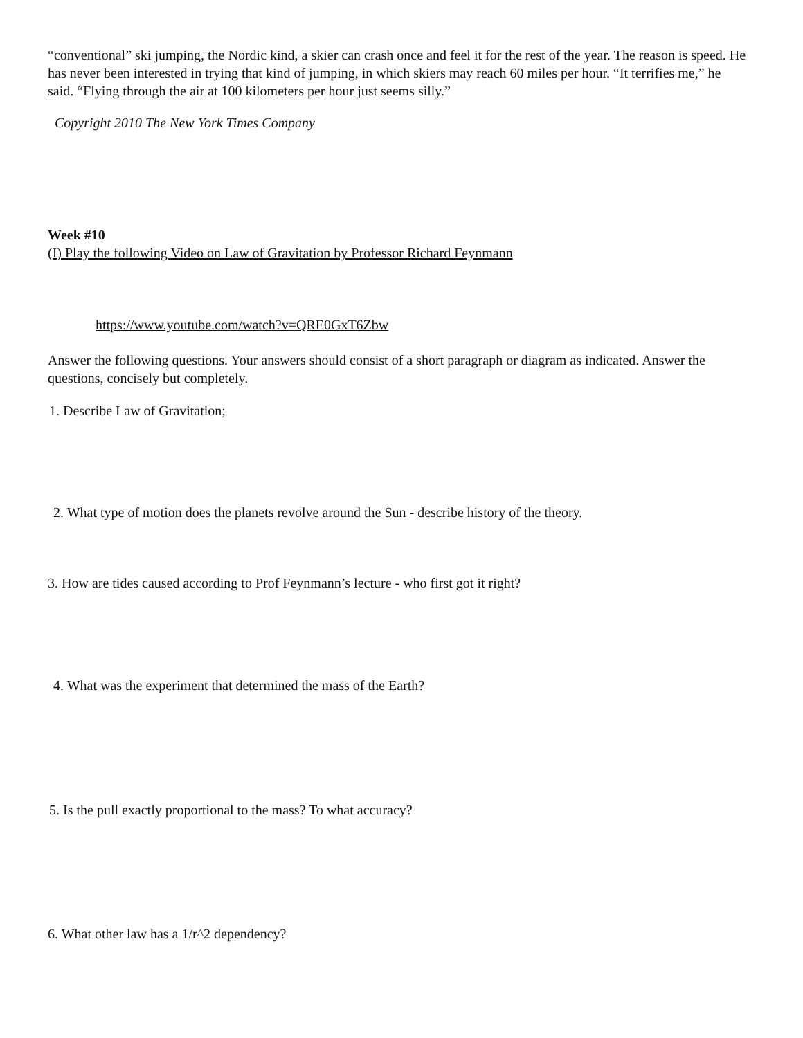“conventional” ski jumping, the Nordic kind, a skier can crash once and feel it for the rest of the year. The reason is speed. He has never been interested in trying that kind of jumping, in which skiers may reach 60 miles per hour. “It terrifies me,” he said. “Flying through the air at 100 kilometers per hour just seems silly.”
Copyright 2010 The New York Times Company
Week #10
(I) Play the following Video on Law of Gravitation by Professor Richard Feynmann
https://www.youtube.com/watch?v=QRE0GxT6Zbw
Answer the following questions. Your answers should consist of a short paragraph or diagram as indicated. Answer the questions, concisely but completely.
1. Describe Law of Gravitation;
2. What type of motion does the planets revolve around the Sun - describe history of the theory.
3. How are tides caused according to Prof Feynmann’s lecture - who first got it right?
4. What was the experiment that determined the mass of the Earth?
5. Is the pull exactly proportional to the mass? To what accuracy?
6. What other law has a 1/r^2 dependency?